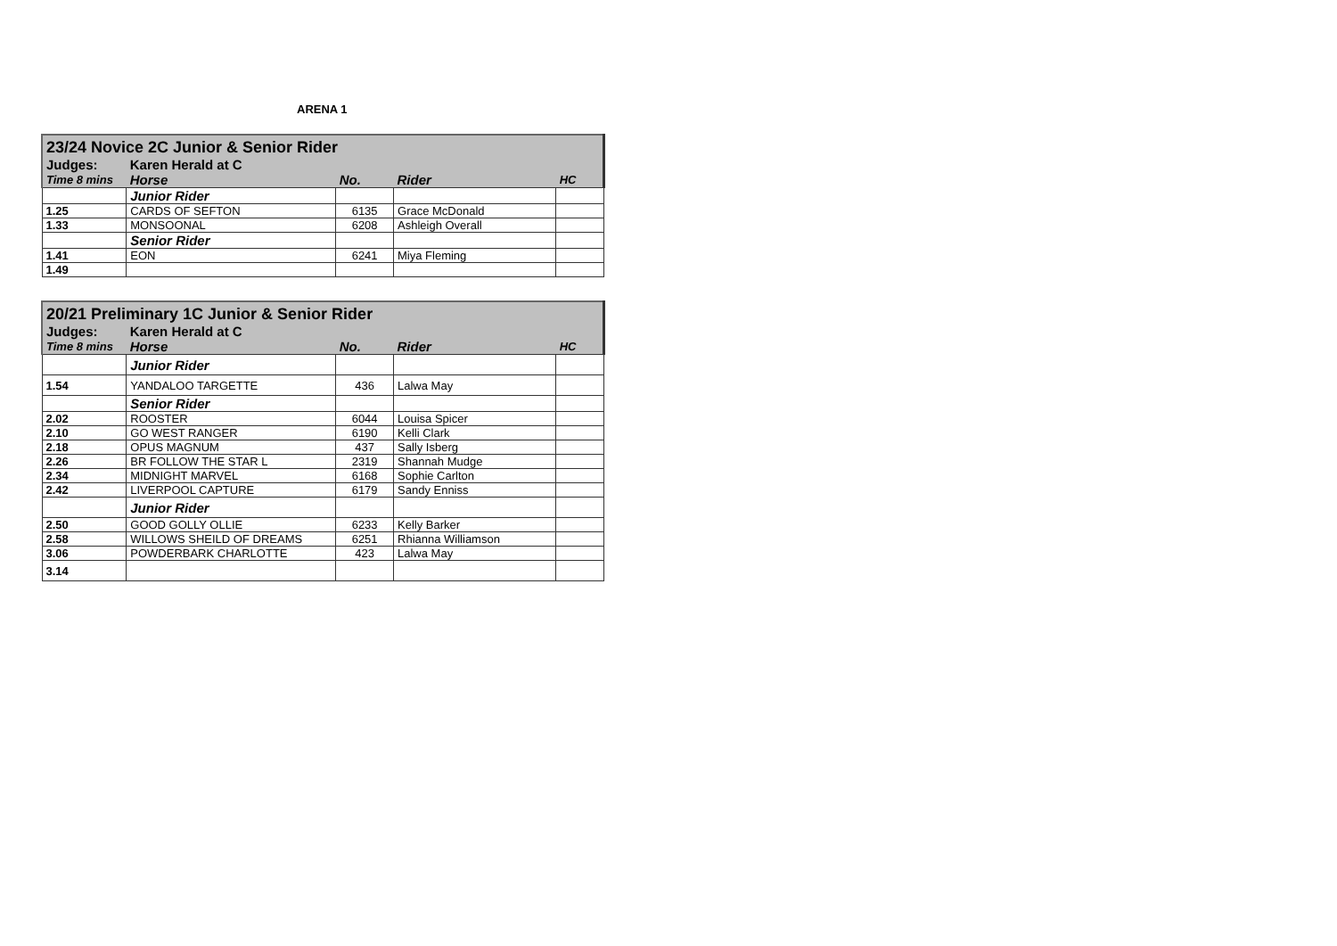ARENA 1
| 23/24 Novice 2C Junior & Senior Rider | | | | |
| Judges: | Karen Herald at C | | | |
| Time 8 mins | Horse | No. | Rider | HC |
| | Junior Rider | | | |
| 1.25 | CARDS OF SEFTON | 6135 | Grace McDonald | |
| 1.33 | MONSOONAL | 6208 | Ashleigh Overall | |
| | Senior Rider | | | |
| 1.41 | EON | 6241 | Miya Fleming | |
| 1.49 | | | | |
| 20/21 Preliminary 1C Junior & Senior Rider | | | | |
| Judges: | Karen Herald at C | | | |
| Time 8 mins | Horse | No. | Rider | HC |
| | Junior Rider | | | |
| 1.54 | YANDALOO TARGETTE | 436 | Lalwa May | |
| | Senior Rider | | | |
| 2.02 | ROOSTER | 6044 | Louisa Spicer | |
| 2.10 | GO WEST RANGER | 6190 | Kelli Clark | |
| 2.18 | OPUS MAGNUM | 437 | Sally Isberg | |
| 2.26 | BR FOLLOW THE STAR L | 2319 | Shannah Mudge | |
| 2.34 | MIDNIGHT MARVEL | 6168 | Sophie Carlton | |
| 2.42 | LIVERPOOL CAPTURE | 6179 | Sandy Enniss | |
| | Junior Rider | | | |
| 2.50 | GOOD GOLLY OLLIE | 6233 | Kelly Barker | |
| 2.58 | WILLOWS SHEILD OF DREAMS | 6251 | Rhianna Williamson | |
| 3.06 | POWDERBARK CHARLOTTE | 423 | Lalwa May | |
| 3.14 | | | | |